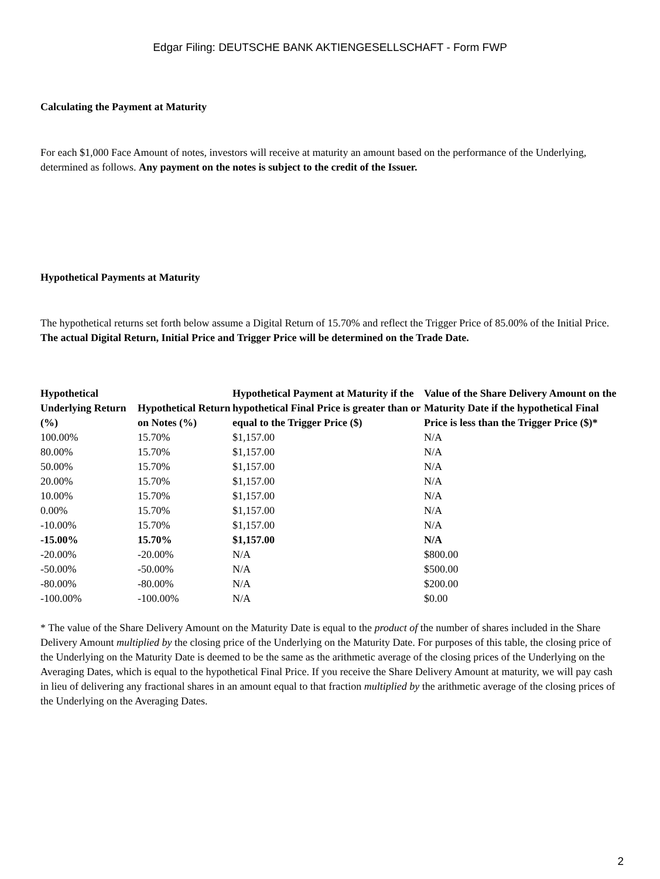Edgar Filing: DEUTSCHE BANK AKTIENGESELLSCHAFT - Form FWP
Calculating the Payment at Maturity
For each $1,000 Face Amount of notes, investors will receive at maturity an amount based on the performance of the Underlying, determined as follows. Any payment on the notes is subject to the credit of the Issuer.
Hypothetical Payments at Maturity
The hypothetical returns set forth below assume a Digital Return of 15.70% and reflect the Trigger Price of 85.00% of the Initial Price. The actual Digital Return, Initial Price and Trigger Price will be determined on the Trade Date.
| Hypothetical Underlying Return (%) | Hypothetical Return on Notes (%) | Hypothetical Payment at Maturity if the hypothetical Final Price is greater than or equal to the Trigger Price ($) | Value of the Share Delivery Amount on the Maturity Date if the hypothetical Final Price is less than the Trigger Price ($)* |
| --- | --- | --- | --- |
| 100.00% | 15.70% | $1,157.00 | N/A |
| 80.00% | 15.70% | $1,157.00 | N/A |
| 50.00% | 15.70% | $1,157.00 | N/A |
| 20.00% | 15.70% | $1,157.00 | N/A |
| 10.00% | 15.70% | $1,157.00 | N/A |
| 0.00% | 15.70% | $1,157.00 | N/A |
| -10.00% | 15.70% | $1,157.00 | N/A |
| -15.00% | 15.70% | $1,157.00 | N/A |
| -20.00% | -20.00% | N/A | $800.00 |
| -50.00% | -50.00% | N/A | $500.00 |
| -80.00% | -80.00% | N/A | $200.00 |
| -100.00% | -100.00% | N/A | $0.00 |
* The value of the Share Delivery Amount on the Maturity Date is equal to the product of the number of shares included in the Share Delivery Amount multiplied by the closing price of the Underlying on the Maturity Date. For purposes of this table, the closing price of the Underlying on the Maturity Date is deemed to be the same as the arithmetic average of the closing prices of the Underlying on the Averaging Dates, which is equal to the hypothetical Final Price. If you receive the Share Delivery Amount at maturity, we will pay cash in lieu of delivering any fractional shares in an amount equal to that fraction multiplied by the arithmetic average of the closing prices of the Underlying on the Averaging Dates.
2